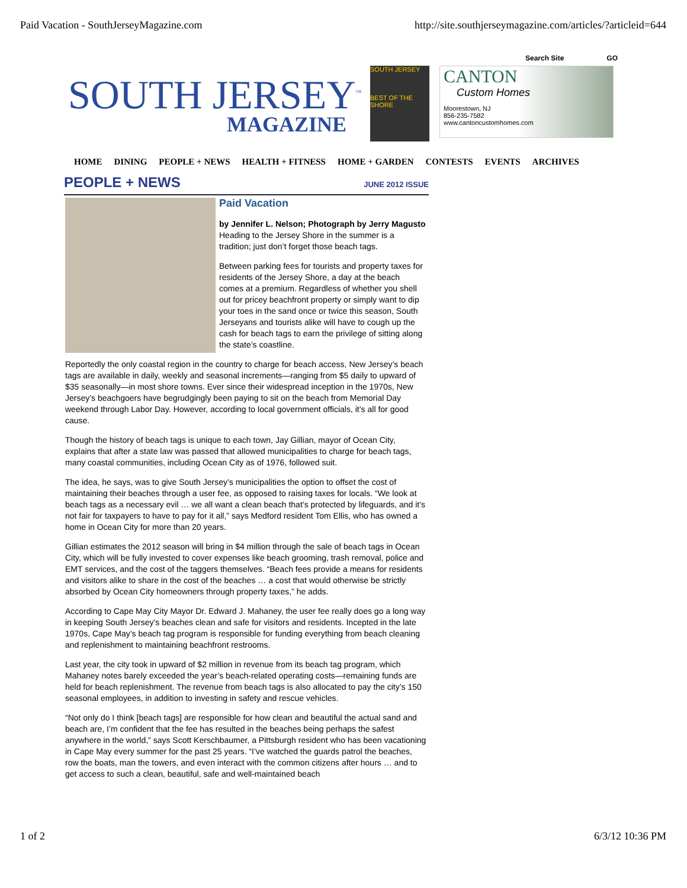Paid Vacation - SouthJerseyMagazine.com http://site.southjerseymagazine.com/articles/?articleid=644
Search Site GO
SOUTH JERSEY<sup>™</sup>
MAGAZINE
SOUTH JERSEY
BEST OF THE SHORE
CANTON
Custom Homes
Moorestown, NJ
856-235-7582
www.cantoncustomhomes.com
HOME DINING PEOPLE + NEWS HEALTH + FITNESS HOME + GARDEN CONTESTS EVENTS ARCHIVES
PEOPLE + NEWS
JUNE 2012 ISSUE
Paid Vacation
by Jennifer L. Nelson; Photograph by Jerry Magusto
Heading to the Jersey Shore in the summer is a tradition; just don’t forget those beach tags.
Between parking fees for tourists and property taxes for residents of the Jersey Shore, a day at the beach comes at a premium. Regardless of whether you shell out for pricey beachfront property or simply want to dip your toes in the sand once or twice this season, South Jerseyans and tourists alike will have to cough up the cash for beach tags to earn the privilege of sitting along the state’s coastline.
Reportedly the only coastal region in the country to charge for beach access, New Jersey’s beach tags are available in daily, weekly and seasonal increments—ranging from $5 daily to upward of $35 seasonally—in most shore towns. Ever since their widespread inception in the 1970s, New Jersey’s beachgoers have begrudgingly been paying to sit on the beach from Memorial Day weekend through Labor Day. However, according to local government officials, it’s all for good cause.
Though the history of beach tags is unique to each town, Jay Gillian, mayor of Ocean City, explains that after a state law was passed that allowed municipalities to charge for beach tags, many coastal communities, including Ocean City as of 1976, followed suit.
The idea, he says, was to give South Jersey’s municipalities the option to offset the cost of maintaining their beaches through a user fee, as opposed to raising taxes for locals. “We look at beach tags as a necessary evil … we all want a clean beach that’s protected by lifeguards, and it’s not fair for taxpayers to have to pay for it all,” says Medford resident Tom Ellis, who has owned a home in Ocean City for more than 20 years.
Gillian estimates the 2012 season will bring in $4 million through the sale of beach tags in Ocean City, which will be fully invested to cover expenses like beach grooming, trash removal, police and EMT services, and the cost of the taggers themselves. “Beach fees provide a means for residents and visitors alike to share in the cost of the beaches … a cost that would otherwise be strictly absorbed by Ocean City homeowners through property taxes,” he adds.
According to Cape May City Mayor Dr. Edward J. Mahaney, the user fee really does go a long way in keeping South Jersey’s beaches clean and safe for visitors and residents. Incepted in the late 1970s, Cape May’s beach tag program is responsible for funding everything from beach cleaning and replenishment to maintaining beachfront restrooms.
Last year, the city took in upward of $2 million in revenue from its beach tag program, which Mahaney notes barely exceeded the year’s beach-related operating costs—remaining funds are held for beach replenishment. The revenue from beach tags is also allocated to pay the city’s 150 seasonal employees, in addition to investing in safety and rescue vehicles.
“Not only do I think [beach tags] are responsible for how clean and beautiful the actual sand and beach are, I’m confident that the fee has resulted in the beaches being perhaps the safest anywhere in the world,” says Scott Kerschbaumer, a Pittsburgh resident who has been vacationing in Cape May every summer for the past 25 years. “I’ve watched the guards patrol the beaches, row the boats, man the towers, and even interact with the common citizens after hours … and to get access to such a clean, beautiful, safe and well-maintained beach
1 of 2 6/3/12 10:36 PM